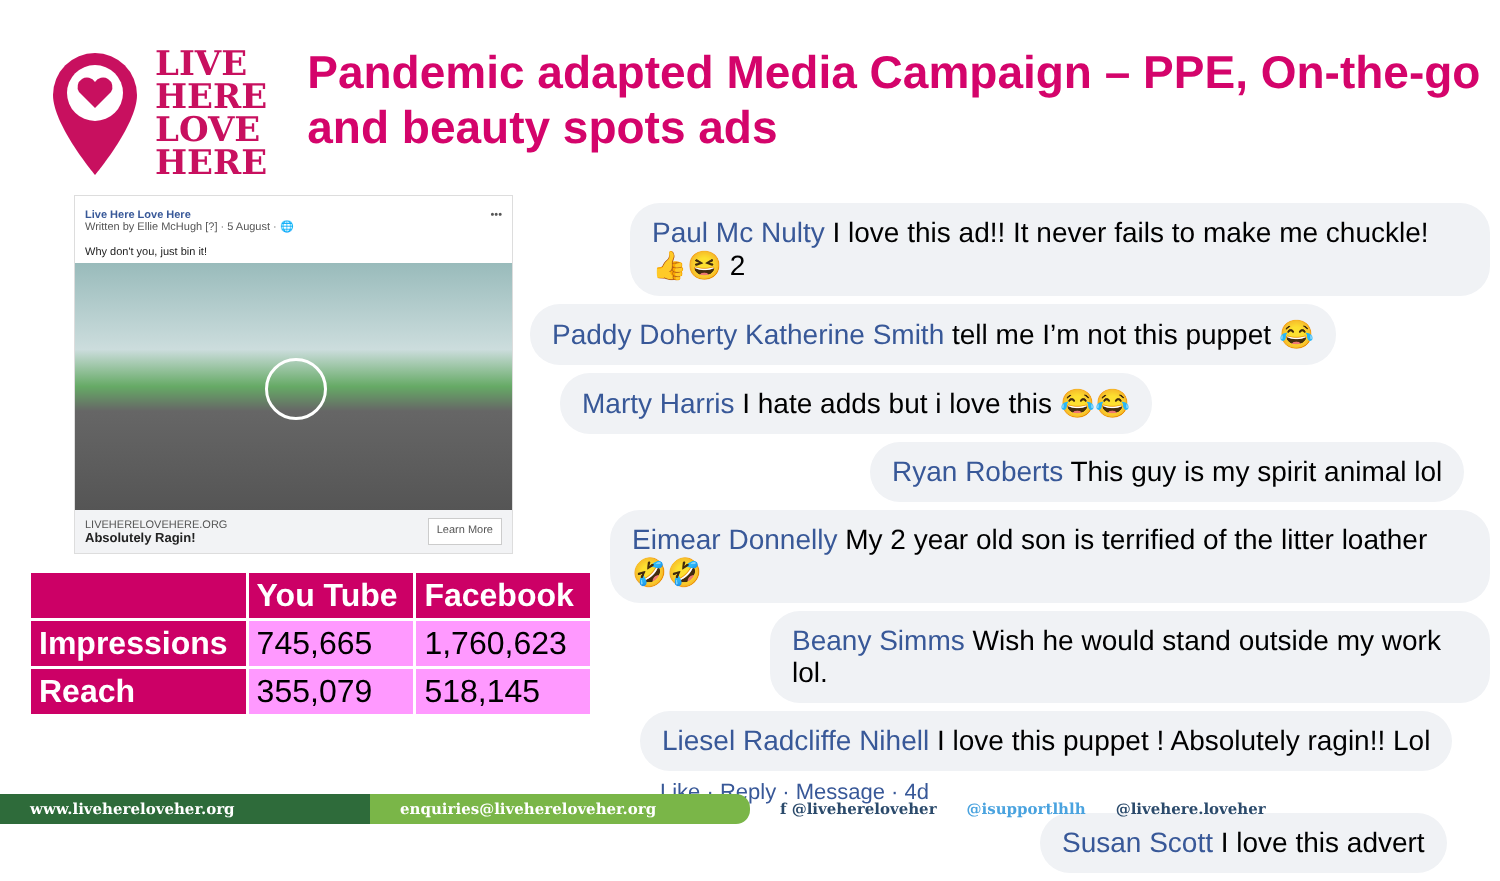LIVE
HERE
LOVE
HERE
Pandemic adapted Media Campaign – PPE, On-the-go and beauty spots ads
Live Here Love Here •••
Written by Ellie McHugh [?] · 5 August · 🌐
Why don't you, just bin it!
LIVEHERELOVEHERE.ORG
Absolutely Ragin!
Learn More
| | You Tube | Facebook |
| --- | --- | --- |
| Impressions | 745,665 | 1,760,623 |
| Reach | 355,079 | 518,145 |
Paul Mc Nulty I love this ad!! It never fails to make me chuckle! 👍😆 2
Paddy Doherty Katherine Smith tell me I’m not this puppet 😂
Marty Harris I hate adds but i love this 😂😂
Ryan Roberts This guy is my spirit animal lol
Eimear Donnelly My 2 year old son is terrified of the litter loather 🤣🤣
Beany Simms Wish he would stand outside my work lol.
Liesel Radcliffe Nihell I love this puppet ! Absolutely ragin!! Lol
Like · Reply · Message · 4d
Susan Scott I love this advert
www.livehereloveher.org enquiries@livehereloveher.org
f @livehereloveher @isupportlhlh @livehere.loveher